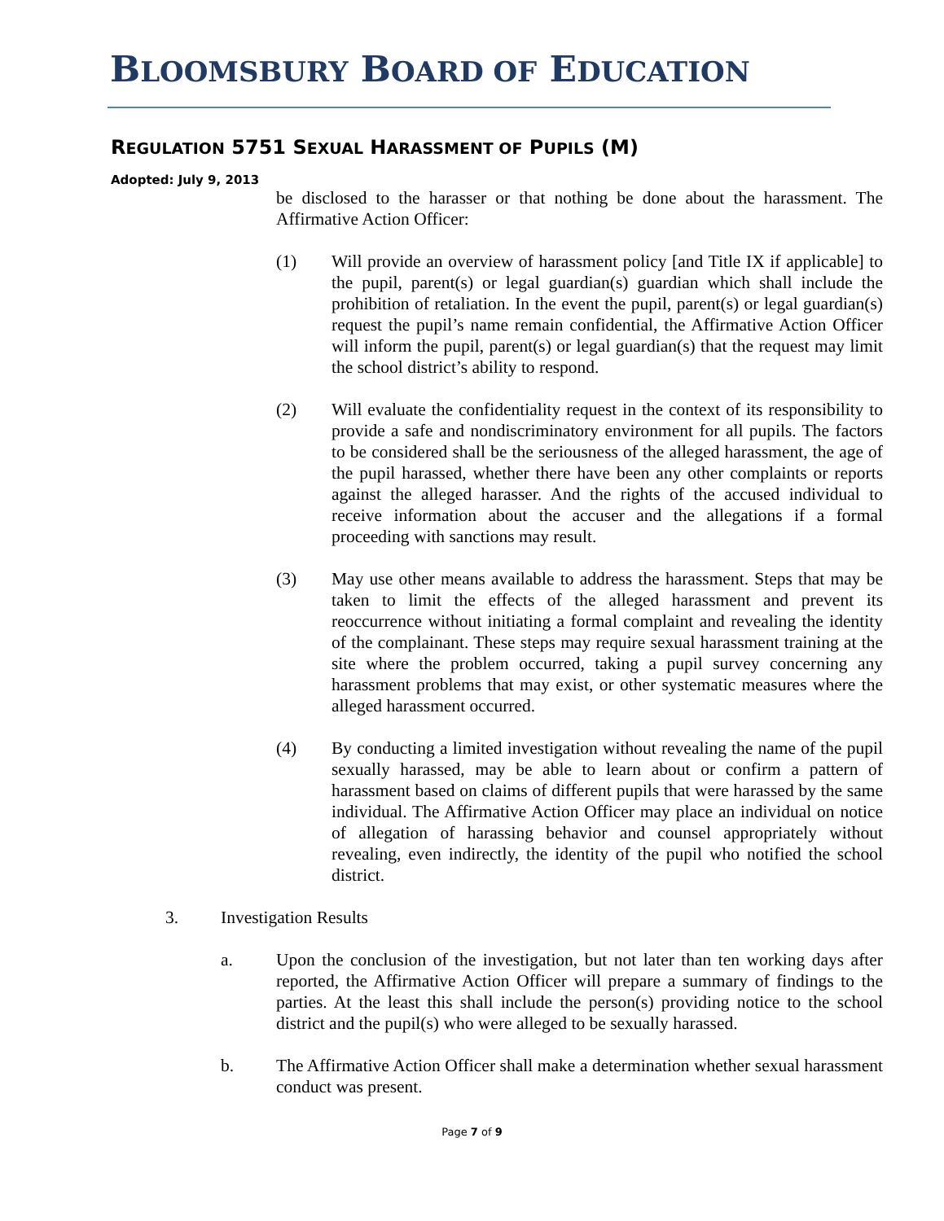BLOOMSBURY BOARD OF EDUCATION
REGULATION 5751 SEXUAL HARASSMENT OF PUPILS (M)
Adopted: July 9, 2013
be disclosed to the harasser or that nothing be done about the harassment. The Affirmative Action Officer:
(1) Will provide an overview of harassment policy [and Title IX if applicable] to the pupil, parent(s) or legal guardian(s) guardian which shall include the prohibition of retaliation. In the event the pupil, parent(s) or legal guardian(s) request the pupil’s name remain confidential, the Affirmative Action Officer will inform the pupil, parent(s) or legal guardian(s) that the request may limit the school district’s ability to respond.
(2) Will evaluate the confidentiality request in the context of its responsibility to provide a safe and nondiscriminatory environment for all pupils. The factors to be considered shall be the seriousness of the alleged harassment, the age of the pupil harassed, whether there have been any other complaints or reports against the alleged harasser. And the rights of the accused individual to receive information about the accuser and the allegations if a formal proceeding with sanctions may result.
(3) May use other means available to address the harassment. Steps that may be taken to limit the effects of the alleged harassment and prevent its reoccurrence without initiating a formal complaint and revealing the identity of the complainant. These steps may require sexual harassment training at the site where the problem occurred, taking a pupil survey concerning any harassment problems that may exist, or other systematic measures where the alleged harassment occurred.
(4) By conducting a limited investigation without revealing the name of the pupil sexually harassed, may be able to learn about or confirm a pattern of harassment based on claims of different pupils that were harassed by the same individual. The Affirmative Action Officer may place an individual on notice of allegation of harassing behavior and counsel appropriately without revealing, even indirectly, the identity of the pupil who notified the school district.
3. Investigation Results
a. Upon the conclusion of the investigation, but not later than ten working days after reported, the Affirmative Action Officer will prepare a summary of findings to the parties. At the least this shall include the person(s) providing notice to the school district and the pupil(s) who were alleged to be sexually harassed.
b. The Affirmative Action Officer shall make a determination whether sexual harassment conduct was present.
Page 7 of 9